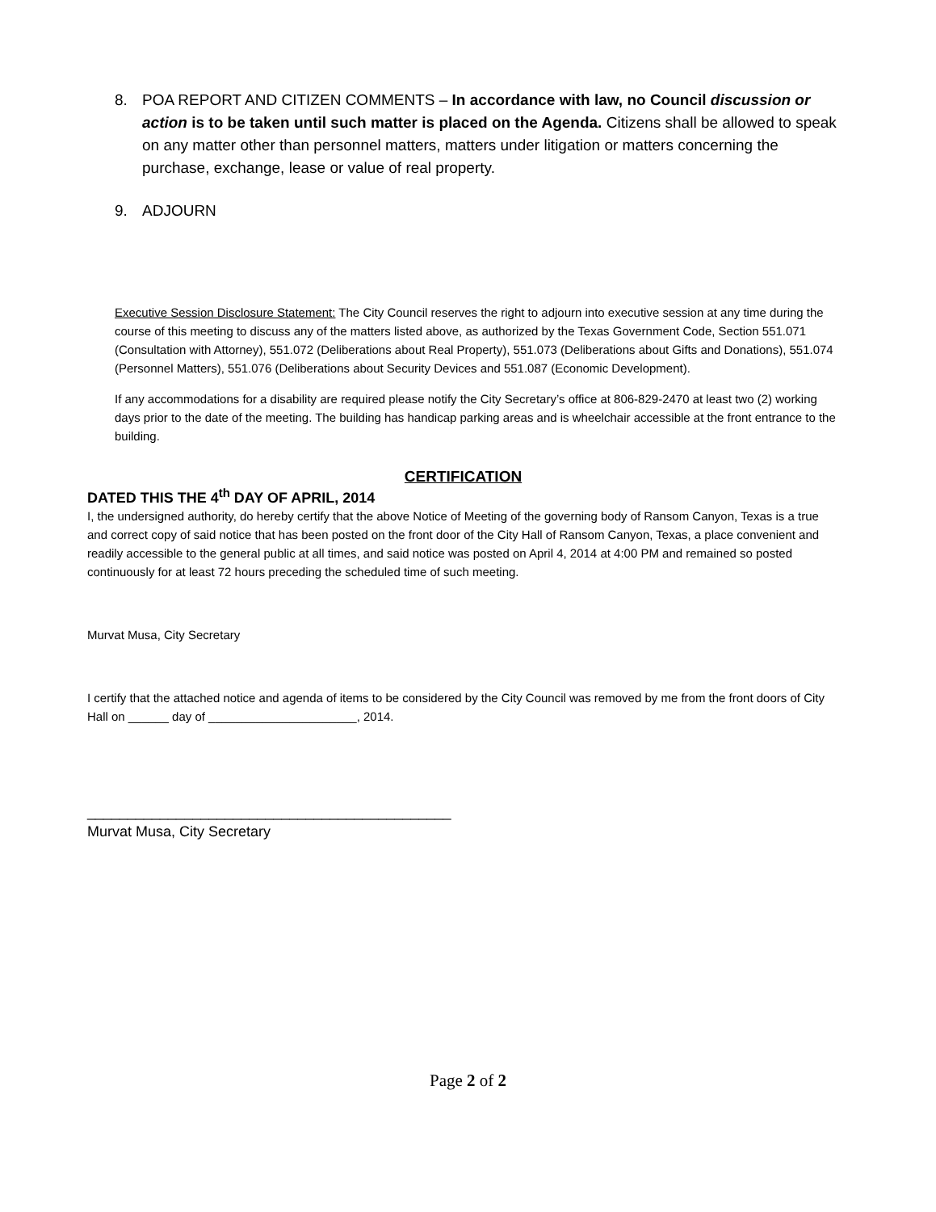8. POA REPORT AND CITIZEN COMMENTS – In accordance with law, no Council discussion or action is to be taken until such matter is placed on the Agenda. Citizens shall be allowed to speak on any matter other than personnel matters, matters under litigation or matters concerning the purchase, exchange, lease or value of real property.
9. ADJOURN
Executive Session Disclosure Statement: The City Council reserves the right to adjourn into executive session at any time during the course of this meeting to discuss any of the matters listed above, as authorized by the Texas Government Code, Section 551.071 (Consultation with Attorney), 551.072 (Deliberations about Real Property), 551.073 (Deliberations about Gifts and Donations), 551.074 (Personnel Matters), 551.076 (Deliberations about Security Devices and 551.087 (Economic Development).
If any accommodations for a disability are required please notify the City Secretary’s office at 806-829-2470 at least two (2) working days prior to the date of the meeting. The building has handicap parking areas and is wheelchair accessible at the front entrance to the building.
CERTIFICATION
DATED THIS THE 4<sup>th</sup> DAY OF APRIL, 2014
I, the undersigned authority, do hereby certify that the above Notice of Meeting of the governing body of Ransom Canyon, Texas is a true and correct copy of said notice that has been posted on the front door of the City Hall of Ransom Canyon, Texas, a place convenient and readily accessible to the general public at all times, and said notice was posted on April 4, 2014 at 4:00 PM and remained so posted continuously for at least 72 hours preceding the scheduled time of such meeting.
Murvat Musa, City Secretary
I certify that the attached notice and agenda of items to be considered by the City Council was removed by me from the front doors of City Hall on ______ day of ______________________, 2014.
_____________________________________________
Murvat Musa, City Secretary
Page 2 of 2